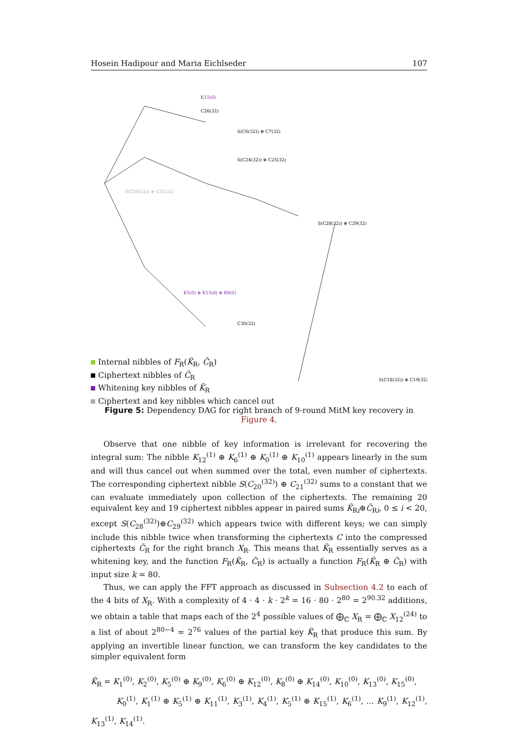Hosein Hadipour and Maria Eichlseder 107
K15(0)
C26(32)
S(C6(32)) ⊕ C7(32)
S(C24(32)) ⊕ C25(32)
S(C20(32)) ⊕ C21(32)
S(C28(32)) ⊕ C29(32)
C30(32)
K5(0) ⊕ K15(0) ⊕ K9(0)
S(C18(32)) ⊕ C19(32)
Internal nibbles of F<sub>R</sub>(K̃<sub>R</sub>, C̃<sub>R</sub>)
Ciphertext nibbles of C̃<sub>R</sub>
Whitening key nibbles of K̃<sub>R</sub>
Ciphertext and key nibbles which cancel out
Figure 5: Dependency DAG for right branch of 9-round MitM key recovery in Figure 4.
Observe that one nibble of key information is irrelevant for recovering the integral sum: The nibble K<sub>12</sub><sup>(1)</sup> ⊕ K<sub>6</sub><sup>(1)</sup> ⊕ K<sub>0</sub><sup>(1)</sup> ⊕ K<sub>10</sub><sup>(1)</sup> appears linearly in the sum and will thus cancel out when summed over the total, even number of ciphertexts. The corresponding ciphertext nibble S(C<sub>20</sub><sup>(32)</sup>) ⊕ C<sub>21</sub><sup>(32)</sup> sums to a constant that we can evaluate immediately upon collection of the ciphertexts. The remaining 20 equivalent key and 19 ciphertext nibbles appear in paired sums K̃<sub>Ri</sub>⊕C̃<sub>Ri</sub>, 0 ≤ i < 20, except S(C<sub>28</sub><sup>(32)</sup>)⊕C<sub>29</sub><sup>(32)</sup> which appears twice with different keys; we can simply include this nibble twice when transforming the ciphertexts C into the compressed ciphertexts C̃<sub>R</sub> for the right branch X<sub>R</sub>. This means that K̃<sub>R</sub> essentially serves as a whitening key, and the function F<sub>R</sub>(K̃<sub>R</sub>, C̃<sub>R</sub>) is actually a function F<sub>R</sub>(K̃<sub>R</sub> ⊕ C̃<sub>R</sub>) with input size k = 80.
Thus, we can apply the FFT approach as discussed in Subsection 4.2 to each of the 4 bits of X<sub>R</sub>. With a complexity of 4 · 4 · k · 2<sup>k</sup> = 16 · 80 · 2<sup>80</sup> = 2<sup>90.32</sup> additions, we obtain a table that maps each of the 2<sup>4</sup> possible values of ⨁<sub>ℂ</sub> X<sub>R</sub> = ⨁<sub>ℂ</sub> X<sub>12</sub><sup>(24)</sup> to a list of about 2<sup>80−4</sup> = 2<sup>76</sup> values of the partial key K̃<sub>R</sub> that produce this sum. By applying an invertible linear function, we can transform the key candidates to the simpler equivalent form
K̃<sub>R</sub> = K<sub>1</sub><sup>(0)</sup>, K<sub>2</sub><sup>(0)</sup>, K<sub>5</sub><sup>(0)</sup> ⊕ K<sub>9</sub><sup>(0)</sup>, K<sub>6</sub><sup>(0)</sup> ⊕ K<sub>12</sub><sup>(0)</sup>, K<sub>8</sub><sup>(0)</sup> ⊕ K<sub>14</sub><sup>(0)</sup>, K<sub>10</sub><sup>(0)</sup>, K<sub>13</sub><sup>(0)</sup>, K<sub>15</sub><sup>(0)</sup>,
K<sub>0</sub><sup>(1)</sup>, K<sub>1</sub><sup>(1)</sup> ⊕ K<sub>5</sub><sup>(1)</sup> ⊕ K<sub>11</sub><sup>(1)</sup>, K<sub>3</sub><sup>(1)</sup>, K<sub>4</sub><sup>(1)</sup>, K<sub>5</sub><sup>(1)</sup> ⊕ K<sub>15</sub><sup>(1)</sup>, K<sub>6</sub><sup>(1)</sup>, … K<sub>9</sub><sup>(1)</sup>, K<sub>12</sub><sup>(1)</sup>, K<sub>13</sub><sup>(1)</sup>, K<sub>14</sub><sup>(1)</sup>.